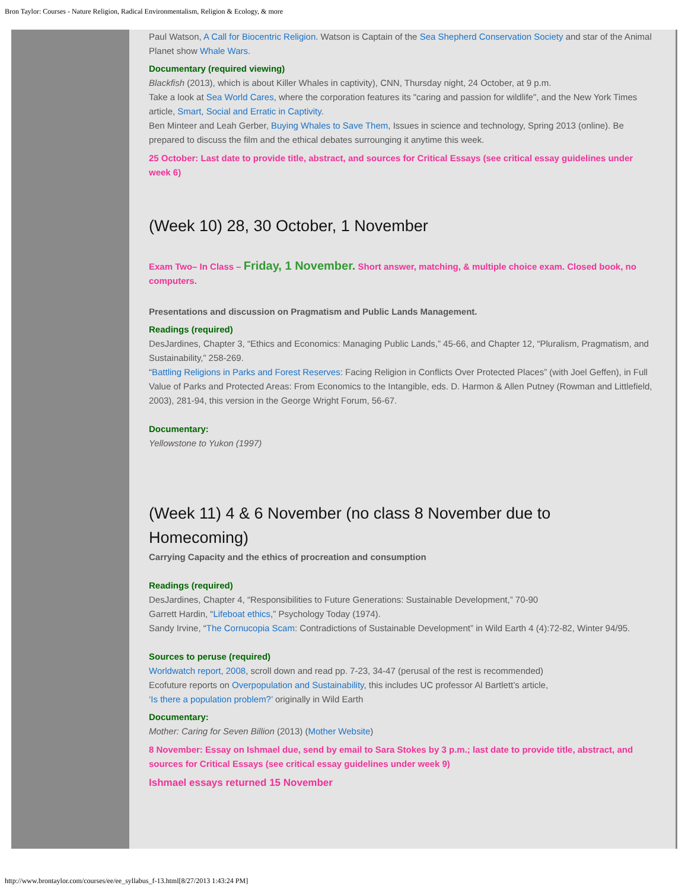Bron Taylor: Courses - Nature Religion, Radical Environmentalism, Religion & Ecology, & more
Paul Watson, A Call for Biocentric Religion. Watson is Captain of the Sea Shepherd Conservation Society and star of the Animal Planet show Whale Wars.
Documentary (required viewing)
Blackfish (2013), which is about Killer Whales in captivity), CNN, Thursday night, 24 October, at 9 p.m.
Take a look at Sea World Cares, where the corporation features its "caring and passion for wildlife", and the New York Times article, Smart, Social and Erratic in Captivity.
Ben Minteer and Leah Gerber, Buying Whales to Save Them, Issues in science and technology, Spring 2013 (online). Be prepared to discuss the film and the ethical debates surrounging it anytime this week.
25 October: Last date to provide title, abstract, and sources for Critical Essays (see critical essay guidelines under week 6)
(Week 10) 28, 30 October, 1 November
Exam Two– In Class – Friday, 1 November. Short answer, matching, & multiple choice exam. Closed book, no computers.
Presentations and discussion on Pragmatism and Public Lands Management.
Readings (required)
DesJardines, Chapter 3, “Ethics and Economics: Managing Public Lands,” 45-66, and Chapter 12, “Pluralism, Pragmatism, and Sustainability,” 258-269.
“Battling Religions in Parks and Forest Reserves: Facing Religion in Conflicts Over Protected Places” (with Joel Geffen), in Full Value of Parks and Protected Areas: From Economics to the Intangible, eds. D. Harmon & Allen Putney (Rowman and Littlefield, 2003), 281-94, this version in the George Wright Forum, 56-67.
Documentary:
Yellowstone to Yukon (1997)
(Week 11) 4 & 6 November (no class 8 November due to Homecoming)
Carrying Capacity and the ethics of procreation and consumption
Readings (required)
DesJardines, Chapter 4, “Responsibilities to Future Generations: Sustainable Development,” 70-90
Garrett Hardin, “Lifeboat ethics,” Psychology Today (1974).
Sandy Irvine, “The Cornucopia Scam: Contradictions of Sustainable Development” in Wild Earth 4 (4):72-82, Winter 94/95.
Sources to peruse (required)
Worldwatch report, 2008, scroll down and read pp. 7-23, 34-47 (perusal of the rest is recommended)
Ecofuture reports on Overpopulation and Sustainability, this includes UC professor Al Bartlett’s article,
‘Is there a population problem?’ originally in Wild Earth
Documentary:
Mother: Caring for Seven Billion (2013) (Mother Website)
8 November: Essay on Ishmael due, send by email to Sara Stokes by 3 p.m.; last date to provide title, abstract, and sources for Critical Essays (see critical essay guidelines under week 9)
Ishmael essays returned 15 November
http://www.brontaylor.com/courses/ee/ee_syllabus_f-13.html[8/27/2013 1:43:24 PM]